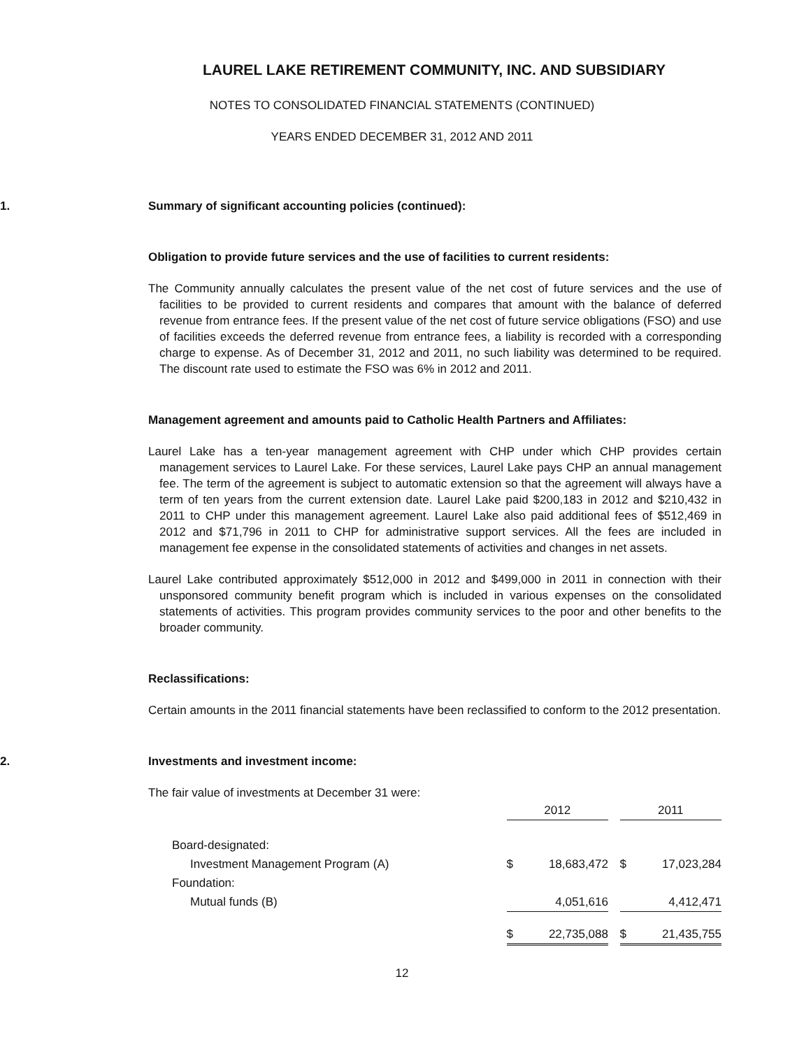LAUREL LAKE RETIREMENT COMMUNITY, INC. AND SUBSIDIARY
NOTES TO CONSOLIDATED FINANCIAL STATEMENTS (CONTINUED)
YEARS ENDED DECEMBER 31, 2012 AND 2011
1. Summary of significant accounting policies (continued):
Obligation to provide future services and the use of facilities to current residents:
The Community annually calculates the present value of the net cost of future services and the use of facilities to be provided to current residents and compares that amount with the balance of deferred revenue from entrance fees. If the present value of the net cost of future service obligations (FSO) and use of facilities exceeds the deferred revenue from entrance fees, a liability is recorded with a corresponding charge to expense. As of December 31, 2012 and 2011, no such liability was determined to be required. The discount rate used to estimate the FSO was 6% in 2012 and 2011.
Management agreement and amounts paid to Catholic Health Partners and Affiliates:
Laurel Lake has a ten-year management agreement with CHP under which CHP provides certain management services to Laurel Lake. For these services, Laurel Lake pays CHP an annual management fee. The term of the agreement is subject to automatic extension so that the agreement will always have a term of ten years from the current extension date. Laurel Lake paid $200,183 in 2012 and $210,432 in 2011 to CHP under this management agreement. Laurel Lake also paid additional fees of $512,469 in 2012 and $71,796 in 2011 to CHP for administrative support services. All the fees are included in management fee expense in the consolidated statements of activities and changes in net assets.
Laurel Lake contributed approximately $512,000 in 2012 and $499,000 in 2011 in connection with their unsponsored community benefit program which is included in various expenses on the consolidated statements of activities. This program provides community services to the poor and other benefits to the broader community.
Reclassifications:
Certain amounts in the 2011 financial statements have been reclassified to conform to the 2012 presentation.
2. Investments and investment income:
The fair value of investments at December 31 were:
| | 2012 | | | 2011 | |
| --- | --- | --- | --- | --- | --- |
| Board-designated: | | | | | |
| Investment Management Program (A) | $ | 18,683,472 | | $ | 17,023,284 |
| Foundation: | | | | | |
| Mutual funds (B) | | 4,051,616 | | | 4,412,471 |
| | $ | 22,735,088 | | $ | 21,435,755 |
12